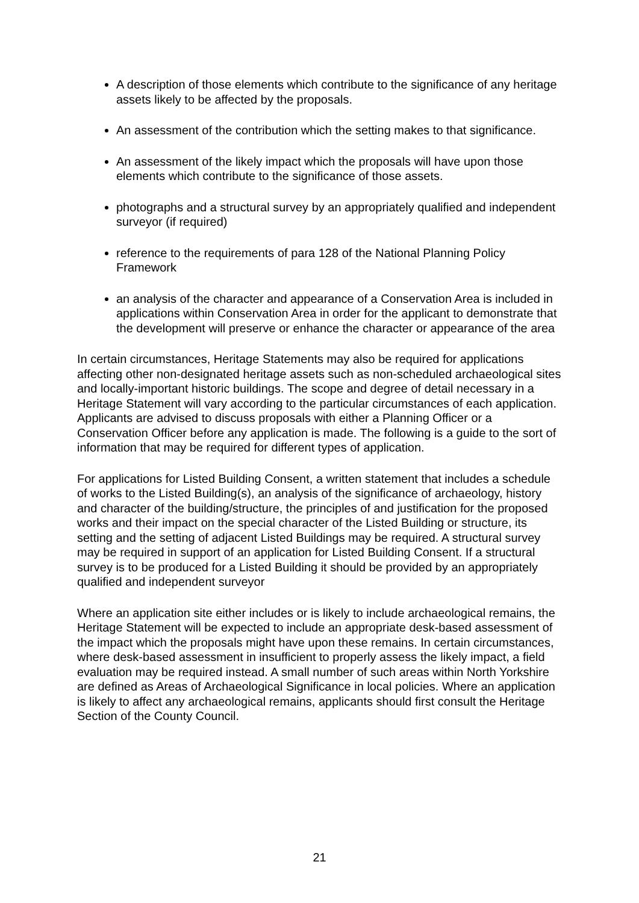A description of those elements which contribute to the significance of any heritage assets likely to be affected by the proposals.
An assessment of the contribution which the setting makes to that significance.
An assessment of the likely impact which the proposals will have upon those elements which contribute to the significance of those assets.
photographs and a structural survey by an appropriately qualified and independent surveyor (if required)
reference to the requirements of para 128 of the National Planning Policy Framework
an analysis of the character and appearance of a Conservation Area is included in applications within Conservation Area in order for the applicant to demonstrate that the development will preserve or enhance the character or appearance of the area
In certain circumstances, Heritage Statements may also be required for applications affecting other non-designated heritage assets such as non-scheduled archaeological sites and locally-important historic buildings. The scope and degree of detail necessary in a Heritage Statement will vary according to the particular circumstances of each application. Applicants are advised to discuss proposals with either a Planning Officer or a Conservation Officer before any application is made. The following is a guide to the sort of information that may be required for different types of application.
For applications for Listed Building Consent, a written statement that includes a schedule of works to the Listed Building(s), an analysis of the significance of archaeology, history and character of the building/structure, the principles of and justification for the proposed works and their impact on the special character of the Listed Building or structure, its setting and the setting of adjacent Listed Buildings may be required. A structural survey may be required in support of an application for Listed Building Consent. If a structural survey is to be produced for a Listed Building it should be provided by an appropriately qualified and independent surveyor
Where an application site either includes or is likely to include archaeological remains, the Heritage Statement will be expected to include an appropriate desk-based assessment of the impact which the proposals might have upon these remains. In certain circumstances, where desk-based assessment in insufficient to properly assess the likely impact, a field evaluation may be required instead. A small number of such areas within North Yorkshire are defined as Areas of Archaeological Significance in local policies. Where an application is likely to affect any archaeological remains, applicants should first consult the Heritage Section of the County Council.
21